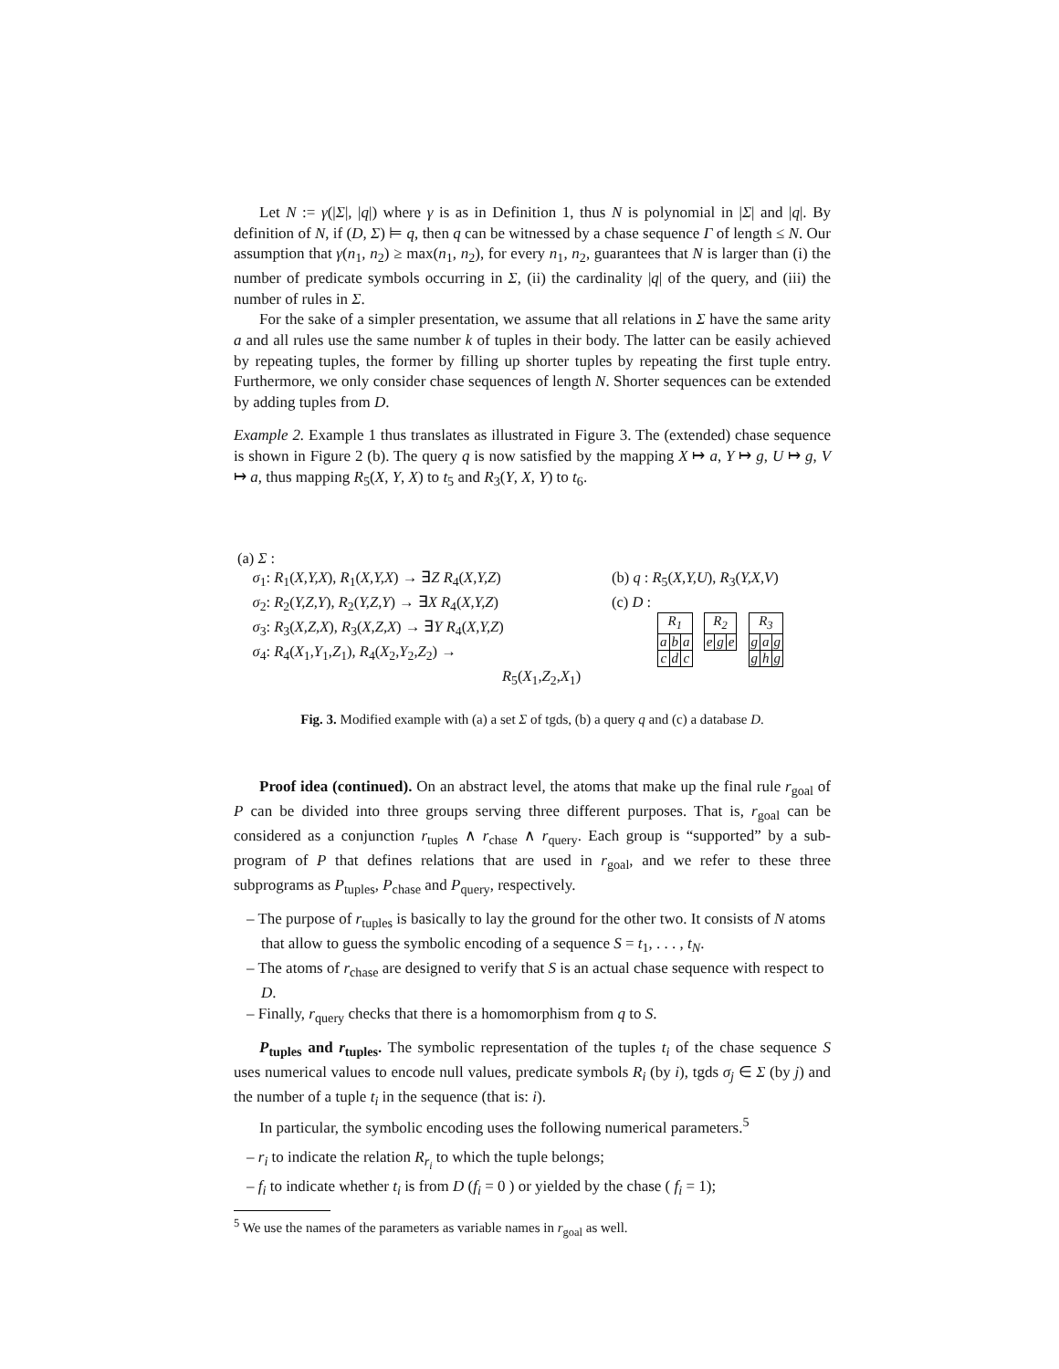Let N := γ(|Σ|, |q|) where γ is as in Definition 1, thus N is polynomial in |Σ| and |q|. By definition of N, if (D, Σ) ⊨ q, then q can be witnessed by a chase sequence Γ of length ≤ N. Our assumption that γ(n<sub>1</sub>, n<sub>2</sub>) ≥ max(n<sub>1</sub>, n<sub>2</sub>), for every n<sub>1</sub>, n<sub>2</sub>, guarantees that N is larger than (i) the number of predicate symbols occurring in Σ, (ii) the cardinality |q| of the query, and (iii) the number of rules in Σ.
For the sake of a simpler presentation, we assume that all relations in Σ have the same arity a and all rules use the same number k of tuples in their body. The latter can be easily achieved by repeating tuples, the former by filling up shorter tuples by repeating the first tuple entry. Furthermore, we only consider chase sequences of length N. Shorter sequences can be extended by adding tuples from D.
Example 2. Example 1 thus translates as illustrated in Figure 3. The (extended) chase sequence is shown in Figure 2 (b). The query q is now satisfied by the mapping X ↦ a, Y ↦ g, U ↦ g, V ↦ a, thus mapping R<sub>5</sub>(X, Y, X) to t<sub>5</sub> and R<sub>3</sub>(Y, X, Y) to t<sub>6</sub>.
(a) Σ :
σ<sub>1</sub>: R<sub>1</sub>(X,Y,X), R<sub>1</sub>(X,Y,X) → ∃Z R<sub>4</sub>(X,Y,Z)
σ<sub>2</sub>: R<sub>2</sub>(Y,Z,Y), R<sub>2</sub>(Y,Z,Y) → ∃X R<sub>4</sub>(X,Y,Z)
σ<sub>3</sub>: R<sub>3</sub>(X,Z,X), R<sub>3</sub>(X,Z,X) → ∃Y R<sub>4</sub>(X,Y,Z)
σ<sub>4</sub>: R<sub>4</sub>(X<sub>1</sub>,Y<sub>1</sub>,Z<sub>1</sub>), R<sub>4</sub>(X<sub>2</sub>,Y<sub>2</sub>,Z<sub>2</sub>) →
R<sub>5</sub>(X<sub>1</sub>,Z<sub>2</sub>,X<sub>1</sub>)
(b) q : R<sub>5</sub>(X,Y,U), R<sub>3</sub>(Y,X,V)
(c) D :
| R<sub>1</sub> | | |
| --- | --- | --- |
| a | b | a |
| c | d | c |
| R<sub>2</sub> | | |
| --- | --- | --- |
| e | g | e |
| R<sub>3</sub> | | |
| --- | --- | --- |
| g | a | g |
| g | h | g |
Fig. 3. Modified example with (a) a set Σ of tgds, (b) a query q and (c) a database D.
Proof idea (continued). On an abstract level, the atoms that make up the final rule r<sub>goal</sub> of P can be divided into three groups serving three different purposes. That is, r<sub>goal</sub> can be considered as a conjunction r<sub>tuples</sub> ∧ r<sub>chase</sub> ∧ r<sub>query</sub>. Each group is “supported” by a sub-program of P that defines relations that are used in r<sub>goal</sub>, and we refer to these three subprograms as P<sub>tuples</sub>, P<sub>chase</sub> and P<sub>query</sub>, respectively.
– The purpose of r<sub>tuples</sub> is basically to lay the ground for the other two. It consists of N atoms that allow to guess the symbolic encoding of a sequence S = t<sub>1</sub>, . . . , t<sub>N</sub>.
– The atoms of r<sub>chase</sub> are designed to verify that S is an actual chase sequence with respect to D.
– Finally, r<sub>query</sub> checks that there is a homomorphism from q to S.
P<sub>tuples</sub> and r<sub>tuples</sub>. The symbolic representation of the tuples t<sub>i</sub> of the chase sequence S uses numerical values to encode null values, predicate symbols R<sub>i</sub> (by i), tgds σ<sub>j</sub> ∈ Σ (by j) and the number of a tuple t<sub>i</sub> in the sequence (that is: i).
In particular, the symbolic encoding uses the following numerical parameters.<sup>5</sup>
– r<sub>i</sub> to indicate the relation R<sub>r<sub>i</sub></sub> to which the tuple belongs;
– f<sub>i</sub> to indicate whether t<sub>i</sub> is from D (f<sub>i</sub> = 0 ) or yielded by the chase ( f<sub>i</sub> = 1);
<sup>5</sup> We use the names of the parameters as variable names in r<sub>goal</sub> as well.